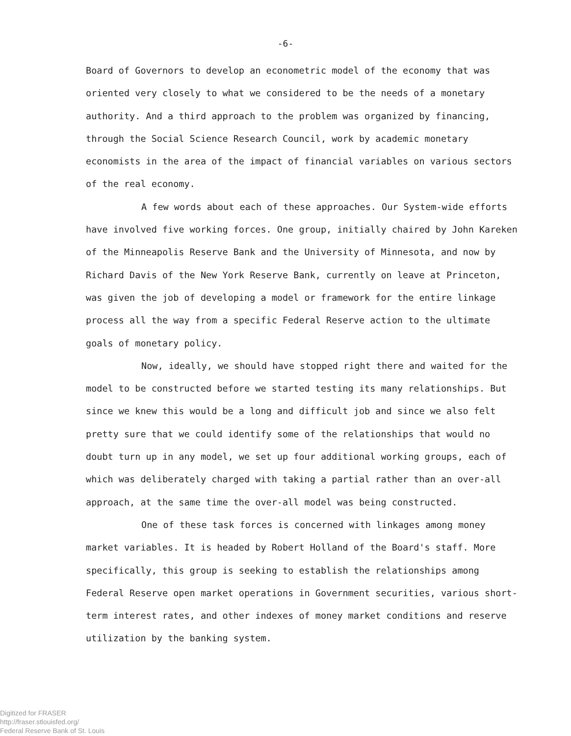-6-
Board of Governors to develop an econometric model of the economy that was oriented very closely to what we considered to be the needs of a monetary authority. And a third approach to the problem was organized by financing, through the Social Science Research Council, work by academic monetary economists in the area of the impact of financial variables on various sectors of the real economy.
A few words about each of these approaches. Our System-wide efforts have involved five working forces. One group, initially chaired by John Kareken of the Minneapolis Reserve Bank and the University of Minnesota, and now by Richard Davis of the New York Reserve Bank, currently on leave at Princeton, was given the job of developing a model or framework for the entire linkage process all the way from a specific Federal Reserve action to the ultimate goals of monetary policy.
Now, ideally, we should have stopped right there and waited for the model to be constructed before we started testing its many relationships. But since we knew this would be a long and difficult job and since we also felt pretty sure that we could identify some of the relationships that would no doubt turn up in any model, we set up four additional working groups, each of which was deliberately charged with taking a partial rather than an over-all approach, at the same time the over-all model was being constructed.
One of these task forces is concerned with linkages among money market variables. It is headed by Robert Holland of the Board's staff. More specifically, this group is seeking to establish the relationships among Federal Reserve open market operations in Government securities, various short-term interest rates, and other indexes of money market conditions and reserve utilization by the banking system.
Digitized for FRASER
http://fraser.stlouisfed.org/
Federal Reserve Bank of St. Louis